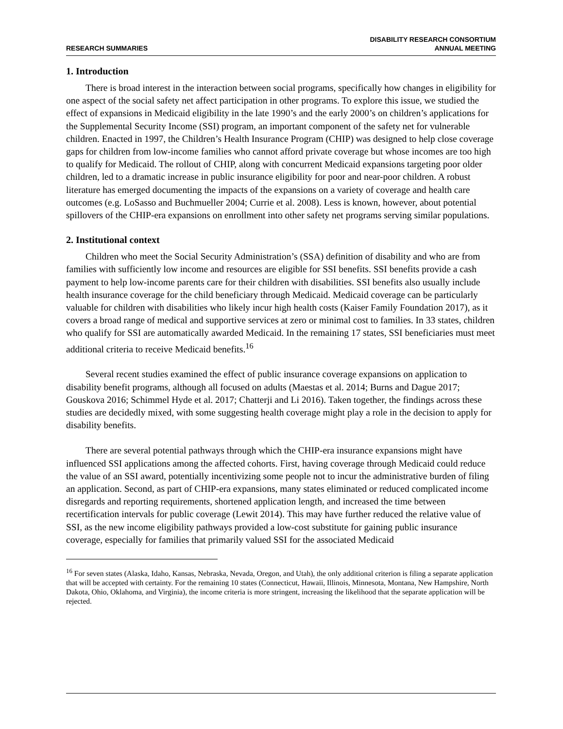RESEARCH SUMMARIES
DISABILITY RESEARCH CONSORTIUM
ANNUAL MEETING
1. Introduction
There is broad interest in the interaction between social programs, specifically how changes in eligibility for one aspect of the social safety net affect participation in other programs. To explore this issue, we studied the effect of expansions in Medicaid eligibility in the late 1990’s and the early 2000’s on children’s applications for the Supplemental Security Income (SSI) program, an important component of the safety net for vulnerable children. Enacted in 1997, the Children’s Health Insurance Program (CHIP) was designed to help close coverage gaps for children from low-income families who cannot afford private coverage but whose incomes are too high to qualify for Medicaid. The rollout of CHIP, along with concurrent Medicaid expansions targeting poor older children, led to a dramatic increase in public insurance eligibility for poor and near-poor children. A robust literature has emerged documenting the impacts of the expansions on a variety of coverage and health care outcomes (e.g. LoSasso and Buchmueller 2004; Currie et al. 2008). Less is known, however, about potential spillovers of the CHIP-era expansions on enrollment into other safety net programs serving similar populations.
2. Institutional context
Children who meet the Social Security Administration’s (SSA) definition of disability and who are from families with sufficiently low income and resources are eligible for SSI benefits. SSI benefits provide a cash payment to help low-income parents care for their children with disabilities. SSI benefits also usually include health insurance coverage for the child beneficiary through Medicaid. Medicaid coverage can be particularly valuable for children with disabilities who likely incur high health costs (Kaiser Family Foundation 2017), as it covers a broad range of medical and supportive services at zero or minimal cost to families. In 33 states, children who qualify for SSI are automatically awarded Medicaid. In the remaining 17 states, SSI beneficiaries must meet additional criteria to receive Medicaid benefits.<sup>16</sup>
Several recent studies examined the effect of public insurance coverage expansions on application to disability benefit programs, although all focused on adults (Maestas et al. 2014; Burns and Dague 2017; Gouskova 2016; Schimmel Hyde et al. 2017; Chatterji and Li 2016). Taken together, the findings across these studies are decidedly mixed, with some suggesting health coverage might play a role in the decision to apply for disability benefits.
There are several potential pathways through which the CHIP-era insurance expansions might have influenced SSI applications among the affected cohorts. First, having coverage through Medicaid could reduce the value of an SSI award, potentially incentivizing some people not to incur the administrative burden of filing an application. Second, as part of CHIP-era expansions, many states eliminated or reduced complicated income disregards and reporting requirements, shortened application length, and increased the time between recertification intervals for public coverage (Lewit 2014). This may have further reduced the relative value of SSI, as the new income eligibility pathways provided a low-cost substitute for gaining public insurance coverage, especially for families that primarily valued SSI for the associated Medicaid
<sup>16</sup> For seven states (Alaska, Idaho, Kansas, Nebraska, Nevada, Oregon, and Utah), the only additional criterion is filing a separate application that will be accepted with certainty. For the remaining 10 states (Connecticut, Hawaii, Illinois, Minnesota, Montana, New Hampshire, North Dakota, Ohio, Oklahoma, and Virginia), the income criteria is more stringent, increasing the likelihood that the separate application will be rejected.